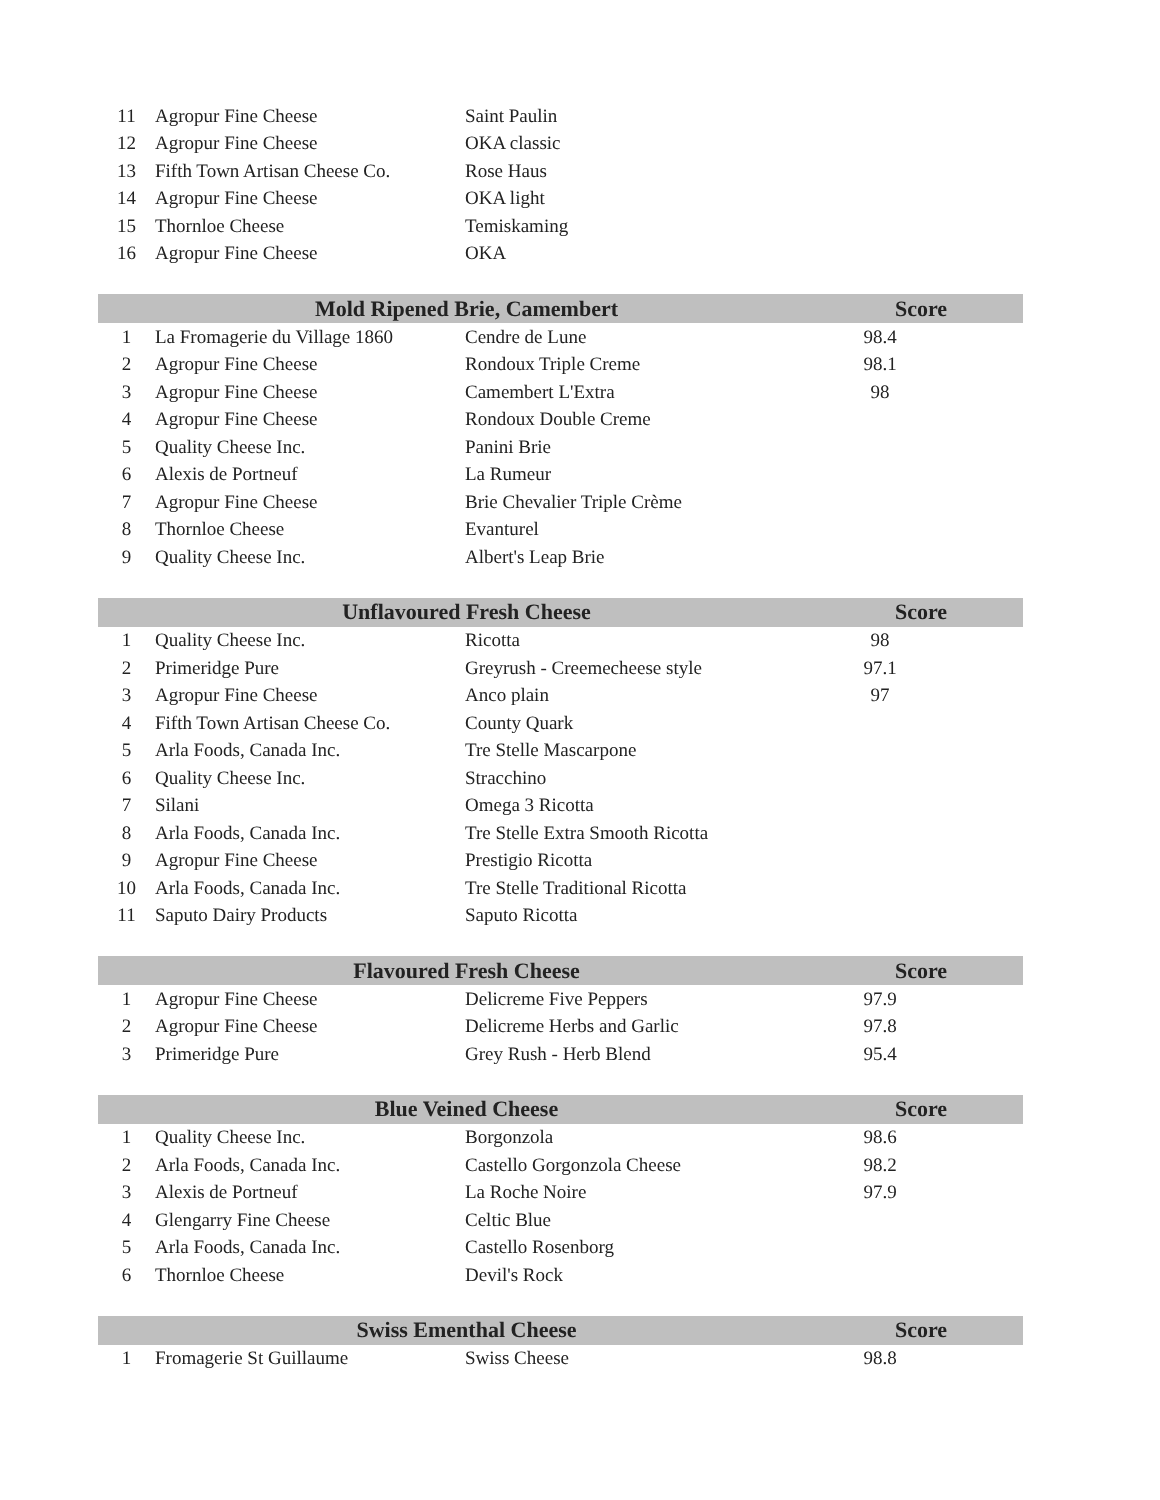| 11 | Agropur Fine Cheese | Saint Paulin | | |
| 12 | Agropur Fine Cheese | OKA classic | | |
| 13 | Fifth Town Artisan Cheese Co. | Rose Haus | | |
| 14 | Agropur Fine Cheese | OKA light | | |
| 15 | Thornloe Cheese | Temiskaming | | |
| 16 | Agropur Fine Cheese | OKA | | |
| Mold Ripened Brie, Camembert | | | Score | |
| --- | --- | --- | --- | --- |
| 1 | La Fromagerie du Village 1860 | Cendre de Lune | 98.4 | |
| 2 | Agropur Fine Cheese | Rondoux Triple Creme | 98.1 | |
| 3 | Agropur Fine Cheese | Camembert L'Extra | 98 | |
| 4 | Agropur Fine Cheese | Rondoux Double Creme | | |
| 5 | Quality Cheese Inc. | Panini Brie | | |
| 6 | Alexis de Portneuf | La Rumeur | | |
| 7 | Agropur Fine Cheese | Brie Chevalier Triple Crème | | |
| 8 | Thornloe Cheese | Evanturel | | |
| 9 | Quality Cheese Inc. | Albert's Leap Brie | | |
| Unflavoured Fresh Cheese | | | Score | |
| --- | --- | --- | --- | --- |
| 1 | Quality Cheese Inc. | Ricotta | 98 | |
| 2 | Primeridge Pure | Greyrush - Creemecheese style | 97.1 | |
| 3 | Agropur Fine Cheese | Anco plain | 97 | |
| 4 | Fifth Town Artisan Cheese Co. | County Quark | | |
| 5 | Arla Foods, Canada Inc. | Tre Stelle Mascarpone | | |
| 6 | Quality Cheese Inc. | Stracchino | | |
| 7 | Silani | Omega 3 Ricotta | | |
| 8 | Arla Foods, Canada Inc. | Tre Stelle Extra Smooth Ricotta | | |
| 9 | Agropur Fine Cheese | Prestigio Ricotta | | |
| 10 | Arla Foods, Canada Inc. | Tre Stelle Traditional Ricotta | | |
| 11 | Saputo Dairy Products | Saputo Ricotta | | |
| Flavoured Fresh Cheese | | | Score | |
| --- | --- | --- | --- | --- |
| 1 | Agropur Fine Cheese | Delicreme Five Peppers | 97.9 | |
| 2 | Agropur Fine Cheese | Delicreme Herbs and Garlic | 97.8 | |
| 3 | Primeridge Pure | Grey Rush - Herb Blend | 95.4 | |
| Blue Veined Cheese | | | Score | |
| --- | --- | --- | --- | --- |
| 1 | Quality Cheese Inc. | Borgonzola | 98.6 | |
| 2 | Arla Foods, Canada Inc. | Castello Gorgonzola Cheese | 98.2 | |
| 3 | Alexis de Portneuf | La Roche Noire | 97.9 | |
| 4 | Glengarry Fine Cheese | Celtic Blue | | |
| 5 | Arla Foods, Canada Inc. | Castello Rosenborg | | |
| 6 | Thornloe Cheese | Devil's Rock | | |
| Swiss Ementhal Cheese | | | Score | |
| --- | --- | --- | --- | --- |
| 1 | Fromagerie St Guillaume | Swiss Cheese | 98.8 | |